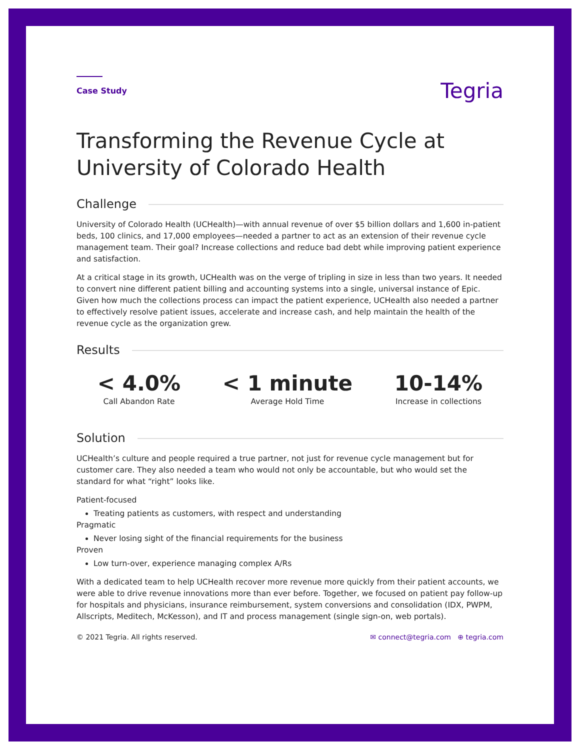Case Study
Tegria
Transforming the Revenue Cycle at University of Colorado Health
Challenge
University of Colorado Health (UCHealth)—with annual revenue of over $5 billion dollars and 1,600 in-patient beds, 100 clinics, and 17,000 employees—needed a partner to act as an extension of their revenue cycle management team. Their goal? Increase collections and reduce bad debt while improving patient experience and satisfaction.
At a critical stage in its growth, UCHealth was on the verge of tripling in size in less than two years. It needed to convert nine different patient billing and accounting systems into a single, universal instance of Epic. Given how much the collections process can impact the patient experience, UCHealth also needed a partner to effectively resolve patient issues, accelerate and increase cash, and help maintain the health of the revenue cycle as the organization grew.
Results
< 4.0%
Call Abandon Rate
< 1 minute
Average Hold Time
10-14%
Increase in collections
Solution
UCHealth’s culture and people required a true partner, not just for revenue cycle management but for customer care. They also needed a team who would not only be accountable, but who would set the standard for what “right” looks like.
Patient-focused
Treating patients as customers, with respect and understanding
Pragmatic
Never losing sight of the financial requirements for the business
Proven
Low turn-over, experience managing complex A/Rs
With a dedicated team to help UCHealth recover more revenue more quickly from their patient accounts, we were able to drive revenue innovations more than ever before. Together, we focused on patient pay follow-up for hospitals and physicians, insurance reimbursement, system conversions and consolidation (IDX, PWPM, Allscripts, Meditech, McKesson), and IT and process management (single sign-on, web portals).
© 2021 Tegria. All rights reserved.
✉ connect@tegria.com ⊕ tegria.com